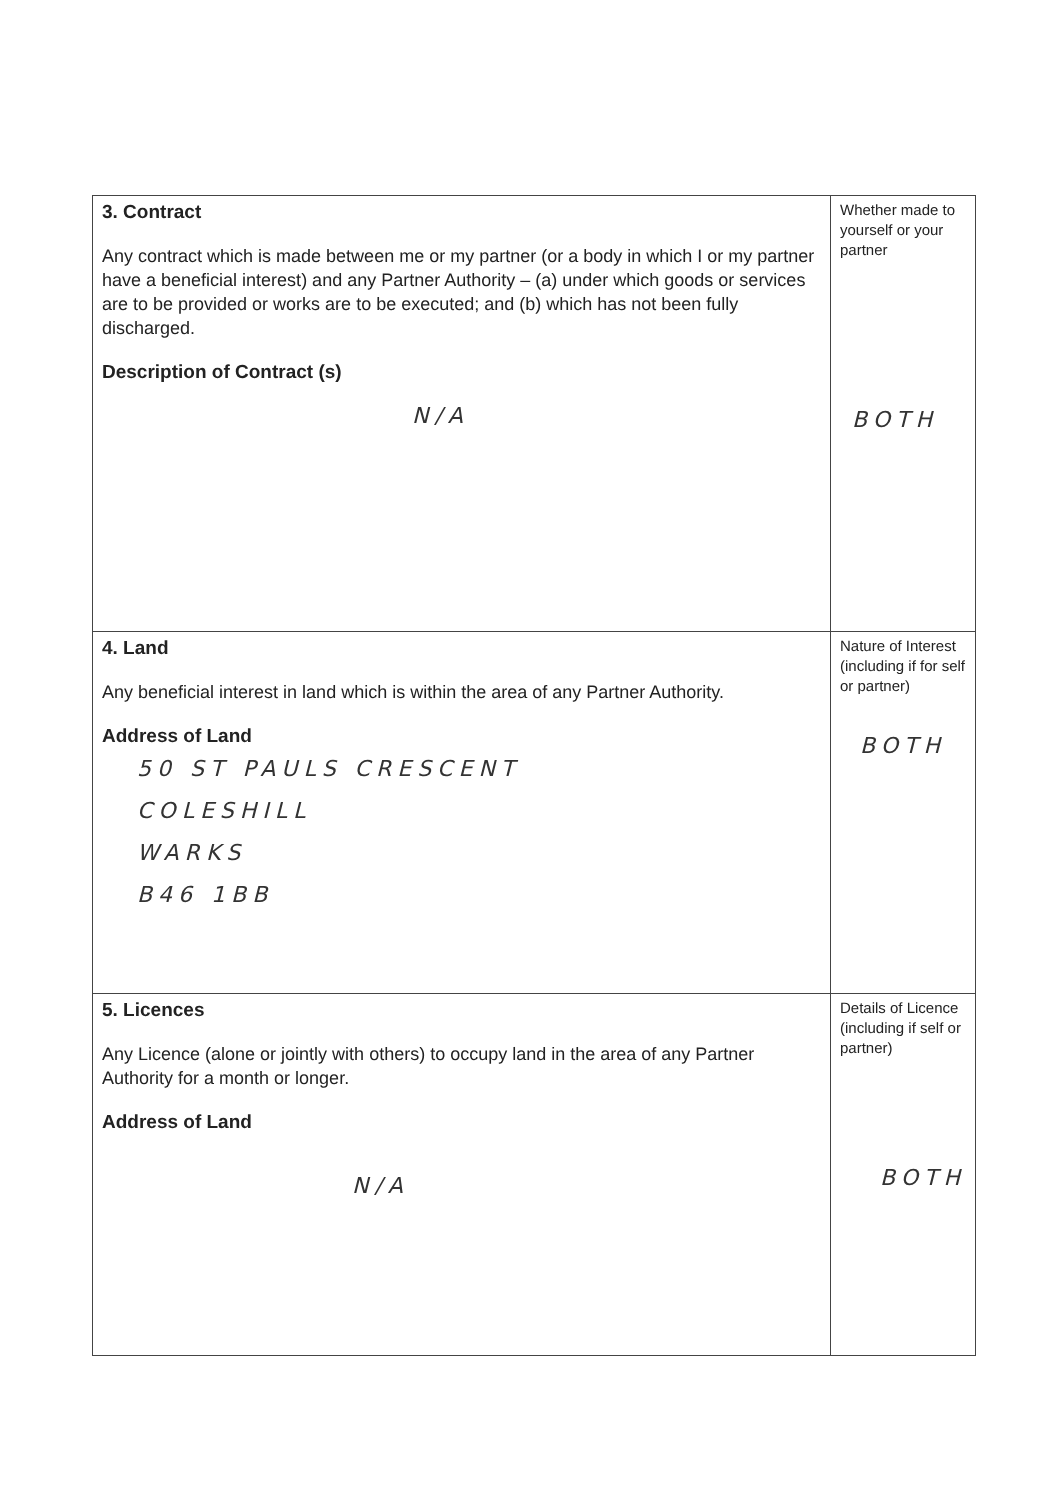| 3. Contract Any contract which is made between me or my partner (or a body in which I or my partner have a beneficial interest) and any Partner Authority – (a) under which goods or services are to be provided or works are to be executed; and (b) which has not been fully discharged. Description of Contract (s) N/A | Whether made to yourself or your partner BOTH |
| 4. Land Any beneficial interest in land which is within the area of any Partner Authority. Address of Land 50 ST PAULS CRESCENT COLESHILL WARKS B46 1BB | Nature of Interest (including if for self or partner) BOTH |
| 5. Licences Any Licence (alone or jointly with others) to occupy land in the area of any Partner Authority for a month or longer. Address of Land N/A | Details of Licence (including if self or partner) BOTH |